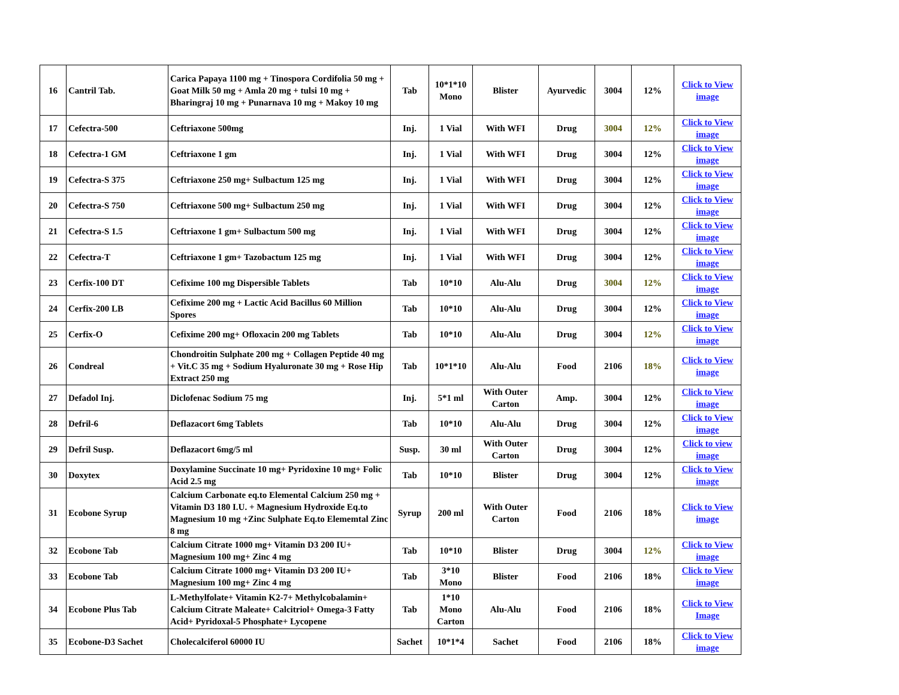| 16 | Cantril Tab. | Carica Papaya 1100 mg + Tinospora Cordifolia 50 mg + Goat Milk 50 mg + Amla 20 mg + tulsi 10 mg + Bharingraj 10 mg + Punarnava 10 mg + Makoy 10 mg | Tab | 10*1*10 Mono | Blister | Ayurvedic | 3004 | 12% | Click to View image |
| 17 | Cefectra-500 | Ceftriaxone 500mg | Inj. | 1 Vial | With WFI | Drug | 3004 | 12% | Click to View image |
| 18 | Cefectra-1 GM | Ceftriaxone 1 gm | Inj. | 1 Vial | With WFI | Drug | 3004 | 12% | Click to View image |
| 19 | Cefectra-S 375 | Ceftriaxone 250 mg+ Sulbactum 125 mg | Inj. | 1 Vial | With WFI | Drug | 3004 | 12% | Click to View image |
| 20 | Cefectra-S 750 | Ceftriaxone 500 mg+ Sulbactum 250 mg | Inj. | 1 Vial | With WFI | Drug | 3004 | 12% | Click to View image |
| 21 | Cefectra-S 1.5 | Ceftriaxone 1 gm+ Sulbactum 500 mg | Inj. | 1 Vial | With WFI | Drug | 3004 | 12% | Click to View image |
| 22 | Cefectra-T | Ceftriaxone 1 gm+ Tazobactum 125 mg | Inj. | 1 Vial | With WFI | Drug | 3004 | 12% | Click to View image |
| 23 | Cerfix-100 DT | Cefixime 100 mg Dispersible Tablets | Tab | 10*10 | Alu-Alu | Drug | 3004 | 12% | Click to View image |
| 24 | Cerfix-200 LB | Cefixime 200 mg + Lactic Acid Bacillus 60 Million Spores | Tab | 10*10 | Alu-Alu | Drug | 3004 | 12% | Click to View image |
| 25 | Cerfix-O | Cefixime 200 mg+ Ofloxacin 200 mg Tablets | Tab | 10*10 | Alu-Alu | Drug | 3004 | 12% | Click to View image |
| 26 | Condreal | Chondroitin Sulphate 200 mg + Collagen Peptide 40 mg + Vit.C 35 mg + Sodium Hyaluronate 30 mg + Rose Hip Extract 250 mg | Tab | 10*1*10 | Alu-Alu | Food | 2106 | 18% | Click to View image |
| 27 | Defadol Inj. | Diclofenac Sodium 75 mg | Inj. | 5*1 ml | With Outer Carton | Amp. | 3004 | 12% | Click to View image |
| 28 | Defril-6 | Deflazacort 6mg Tablets | Tab | 10*10 | Alu-Alu | Drug | 3004 | 12% | Click to View image |
| 29 | Defril Susp. | Deflazacort 6mg/5 ml | Susp. | 30 ml | With Outer Carton | Drug | 3004 | 12% | Click to view image |
| 30 | Doxytex | Doxylamine Succinate 10 mg+ Pyridoxine 10 mg+ Folic Acid 2.5 mg | Tab | 10*10 | Blister | Drug | 3004 | 12% | Click to View image |
| 31 | Ecobone Syrup | Calcium Carbonate eq.to Elemental Calcium 250 mg + Vitamin D3 180 I.U. + Magnesium Hydroxide Eq.to Magnesium 10 mg +Zinc Sulphate Eq.to Elememtal Zinc 8 mg | Syrup | 200 ml | With Outer Carton | Food | 2106 | 18% | Click to View image |
| 32 | Ecobone Tab | Calcium Citrate 1000 mg+ Vitamin D3 200 IU+ Magnesium 100 mg+ Zinc 4 mg | Tab | 10*10 | Blister | Drug | 3004 | 12% | Click to View image |
| 33 | Ecobone Tab | Calcium Citrate 1000 mg+ Vitamin D3 200 IU+ Magnesium 100 mg+ Zinc 4 mg | Tab | 3*10 Mono | Blister | Food | 2106 | 18% | Click to View image |
| 34 | Ecobone Plus Tab | L-Methylfolate+ Vitamin K2-7+ Methylcobalamin+ Calcium Citrate Maleate+ Calcitriol+ Omega-3 Fatty Acid+ Pyridoxal-5 Phosphate+ Lycopene | Tab | 1*10 Mono Carton | Alu-Alu | Food | 2106 | 18% | Click to View Image |
| 35 | Ecobone-D3 Sachet | Cholecalciferol 60000 IU | Sachet | 10*1*4 | Sachet | Food | 2106 | 18% | Click to View image |